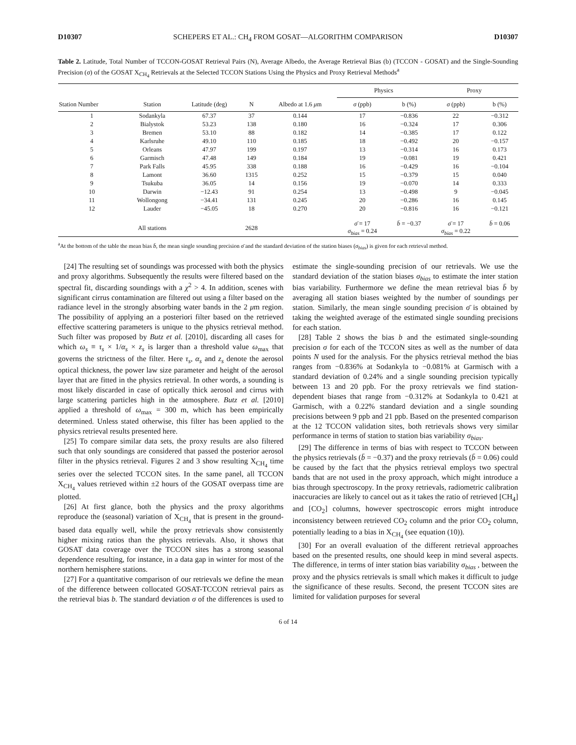D10307 SCHEPERS ET AL.: CH<sub>4</sub> FROM GOSAT—ALGORITHM COMPARISON D10307
Table 2. Latitude, Total Number of TCCON-GOSAT Retrieval Pairs (N), Average Albedo, the Average Retrieval Bias (b) (TCCON - GOSAT) and the Single-Sounding Precision (σ) of the GOSAT X<sub>CH<sub>4</sub></sub> Retrievals at the Selected TCCON Stations Using the Physics and Proxy Retrieval Methods<sup>a</sup>
| | | | | | Physics | | Proxy | |
| --- | --- | --- | --- | --- | --- | --- | --- | --- |
| Station Number | Station | Latitude (deg) | N | Albedo at 1.6 μ m | σ (ppb) | b (%) | σ (ppb) | b (%) |
| 1 | Sodankyla | 67.37 | 37 | 0.144 | 17 | −0.836 | 22 | −0.312 |
| 2 | Bialystok | 53.23 | 138 | 0.180 | 16 | −0.324 | 17 | 0.306 |
| 3 | Bremen | 53.10 | 88 | 0.182 | 14 | −0.385 | 17 | 0.122 |
| 4 | Karlsruhe | 49.10 | 110 | 0.185 | 18 | −0.492 | 20 | −0.157 |
| 5 | Orleans | 47.97 | 199 | 0.197 | 13 | −0.314 | 16 | 0.173 |
| 6 | Garmisch | 47.48 | 149 | 0.184 | 19 | −0.081 | 19 | 0.421 |
| 7 | Park Falls | 45.95 | 338 | 0.188 | 16 | −0.429 | 16 | −0.104 |
| 8 | Lamont | 36.60 | 1315 | 0.252 | 15 | −0.379 | 15 | 0.040 |
| 9 | Tsukuba | 36.05 | 14 | 0.156 | 19 | −0.070 | 14 | 0.333 |
| 10 | Darwin | −12.43 | 91 | 0.254 | 13 | −0.498 | 9 | −0.045 |
| 11 | Wollongong | −34.41 | 131 | 0.245 | 20 | −0.286 | 16 | 0.145 |
| 12 | Lauder | −45.05 | 18 | 0.270 | 20 | −0.816 | 16 | −0.121 |
| | All stations | | 2628 | | σ̄ = 17 σ<sub>bias</sub> = 0.24 | b̄ = −0.37 | σ̄ = 17 σ<sub>bias</sub> = 0.22 | b̄ = 0.06 |
<sup>a</sup> At the bottom of the table the mean bias b̄, the mean single sounding precision σ̄ and the standard deviation of the station biases (σ<sub>bias</sub>) is given for each retrieval method.
[24] The resulting set of soundings was processed with both the physics and proxy algorithms. Subsequently the results were filtered based on the spectral fit, discarding soundings with a χ<sup>2</sup> > 4. In addition, scenes with significant cirrus contamination are filtered out using a filter based on the radiance level in the strongly absorbing water bands in the 2 μm region. The possibility of applying an a posteriori filter based on the retrieved effective scattering parameters is unique to the physics retrieval method. Such filter was proposed by Butz et al. [2010], discarding all cases for which ω<sub>s</sub> ≡ τ<sub>s</sub> × 1/α<sub>s</sub> × z<sub>s</sub> is larger than a threshold value ω<sub>max</sub> that governs the strictness of the filter. Here τ<sub>s</sub>, α<sub>s</sub> and z<sub>s</sub> denote the aerosol optical thickness, the power law size parameter and height of the aerosol layer that are fitted in the physics retrieval. In other words, a sounding is most likely discarded in case of optically thick aerosol and cirrus with large scattering particles high in the atmosphere. Butz et al. [2010] applied a threshold of ω<sub>max</sub> = 300 m, which has been empirically determined. Unless stated otherwise, this filter has been applied to the physics retrieval results presented here.
[25] To compare similar data sets, the proxy results are also filtered such that only soundings are considered that passed the posterior aerosol filter in the physics retrieval. Figures 2 and 3 show resulting X<sub>CH<sub>4</sub></sub> time series over the selected TCCON sites. In the same panel, all TCCON X<sub>CH<sub>4</sub></sub> values retrieved within ±2 hours of the GOSAT overpass time are plotted.
[26] At first glance, both the physics and the proxy algorithms reproduce the (seasonal) variation of X<sub>CH<sub>4</sub></sub> that is present in the ground-based data equally well, while the proxy retrievals show consistently higher mixing ratios than the physics retrievals. Also, it shows that GOSAT data coverage over the TCCON sites has a strong seasonal dependence resulting, for instance, in a data gap in winter for most of the northern hemisphere stations.
[27] For a quantitative comparison of our retrievals we define the mean of the difference between collocated GOSAT-TCCON retrieval pairs as the retrieval bias b. The standard deviation σ of the differences is used to estimate the single-sounding precision of our retrievals. We use the standard deviation of the station biases σ<sub>bias</sub> to estimate the inter station bias variability. Furthermore we define the mean retrieval bias b̄ by averaging all station biases weighted by the number of soundings per station. Similarly, the mean single sounding precision σ̄ is obtained by taking the weighted average of the estimated single sounding precisions for each station.
[28] Table 2 shows the bias b and the estimated single-sounding precision σ for each of the TCCON sites as well as the number of data points N used for the analysis. For the physics retrieval method the bias ranges from −0.836% at Sodankyla to −0.081% at Garmisch with a standard deviation of 0.24% and a single sounding precision typically between 13 and 20 ppb. For the proxy retrievals we find station-dependent biases that range from −0.312% at Sodankyla to 0.421 at Garmisch, with a 0.22% standard deviation and a single sounding precisions between 9 ppb and 21 ppb. Based on the presented comparison at the 12 TCCON validation sites, both retrievals shows very similar performance in terms of station to station bias variability σ<sub>bias</sub>.
[29] The difference in terms of bias with respect to TCCON between the physics retrievals (b̄ = −0.37) and the proxy retrievals (b̄ = 0.06) could be caused by the fact that the physics retrieval employs two spectral bands that are not used in the proxy approach, which might introduce a bias through spectroscopy. In the proxy retrievals, radiometric calibration inaccuracies are likely to cancel out as it takes the ratio of retrieved [CH<sub>4</sub>] and [CO<sub>2</sub>] columns, however spectroscopic errors might introduce inconsistency between retrieved CO<sub>2</sub> column and the prior CO<sub>2</sub> column, potentially leading to a bias in X<sub>CH<sub>4</sub></sub> (see equation (10)).
[30] For an overall evaluation of the different retrieval approaches based on the presented results, one should keep in mind several aspects. The difference, in terms of inter station bias variability σ<sub>bias</sub> , between the proxy and the physics retrievals is small which makes it difficult to judge the significance of these results. Second, the present TCCON sites are limited for validation purposes for several
6 of 14